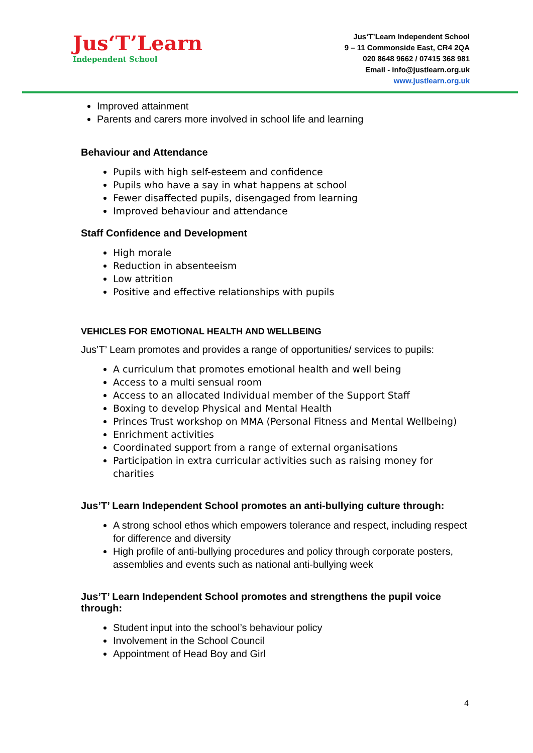Jus‘T’Learn
Independent School
Jus‘T’Learn Independent School
9 – 11 Commonside East, CR4 2QA
020 8648 9662 / 07415 368 981
Email - info@justlearn.org.uk
www.justlearn.org.uk
Improved attainment
Parents and carers more involved in school life and learning
Behaviour and Attendance
Pupils with high self-esteem and confidence
Pupils who have a say in what happens at school
Fewer disaffected pupils, disengaged from learning
Improved behaviour and attendance
Staff Confidence and Development
High morale
Reduction in absenteeism
Low attrition
Positive and effective relationships with pupils
VEHICLES FOR EMOTIONAL HEALTH AND WELLBEING
Jus’T’ Learn promotes and provides a range of opportunities/ services to pupils:
A curriculum that promotes emotional health and well being
Access to a multi sensual room
Access to an allocated Individual member of the Support Staff
Boxing to develop Physical and Mental Health
Princes Trust workshop on MMA (Personal Fitness and Mental Wellbeing)
Enrichment activities
Coordinated support from a range of external organisations
Participation in extra curricular activities such as raising money for charities
Jus’T’ Learn Independent School promotes an anti-bullying culture through:
A strong school ethos which empowers tolerance and respect, including respect for difference and diversity
High profile of anti-bullying procedures and policy through corporate posters, assemblies and events such as national anti-bullying week
Jus’T’ Learn Independent School promotes and strengthens the pupil voice through:
Student input into the school’s behaviour policy
Involvement in the School Council
Appointment of Head Boy and Girl
4